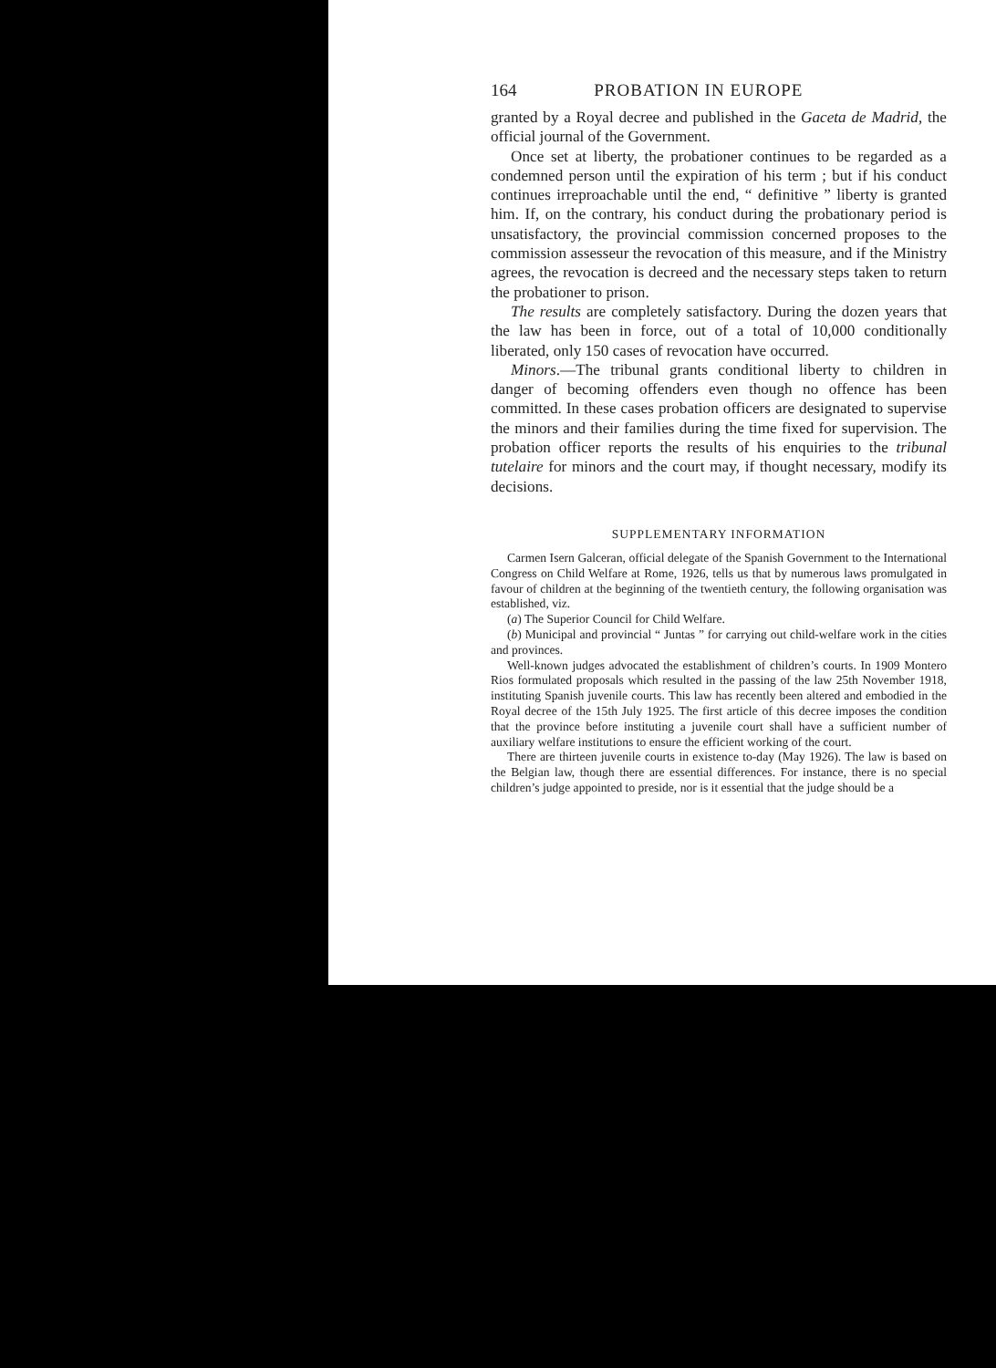164 PROBATION IN EUROPE
granted by a Royal decree and published in the Gaceta de Madrid, the official journal of the Government.
Once set at liberty, the probationer continues to be regarded as a condemned person until the expiration of his term ; but if his conduct continues irreproachable until the end, “ definitive ” liberty is granted him. If, on the contrary, his conduct during the probationary period is unsatisfactory, the provincial commission concerned proposes to the commission assesseur the revocation of this measure, and if the Ministry agrees, the revocation is decreed and the necessary steps taken to return the probationer to prison.
The results are completely satisfactory. During the dozen years that the law has been in force, out of a total of 10,000 conditionally liberated, only 150 cases of revocation have occurred.
Minors.—The tribunal grants conditional liberty to children in danger of becoming offenders even though no offence has been committed. In these cases probation officers are designated to supervise the minors and their families during the time fixed for supervision. The probation officer reports the results of his enquiries to the tribunal tutelaire for minors and the court may, if thought necessary, modify its decisions.
SUPPLEMENTARY INFORMATION
Carmen Isern Galceran, official delegate of the Spanish Government to the International Congress on Child Welfare at Rome, 1926, tells us that by numerous laws promulgated in favour of children at the beginning of the twentieth century, the following organisation was established, viz.
(a) The Superior Council for Child Welfare.
(b) Municipal and provincial “ Juntas ” for carrying out child-welfare work in the cities and provinces.
Well-known judges advocated the establishment of children’s courts. In 1909 Montero Rios formulated proposals which resulted in the passing of the law 25th November 1918, instituting Spanish juvenile courts. This law has recently been altered and embodied in the Royal decree of the 15th July 1925. The first article of this decree imposes the condition that the province before instituting a juvenile court shall have a sufficient number of auxiliary welfare institutions to ensure the efficient working of the court.
There are thirteen juvenile courts in existence to-day (May 1926). The law is based on the Belgian law, though there are essential differences. For instance, there is no special children’s judge appointed to preside, nor is it essential that the judge should be a